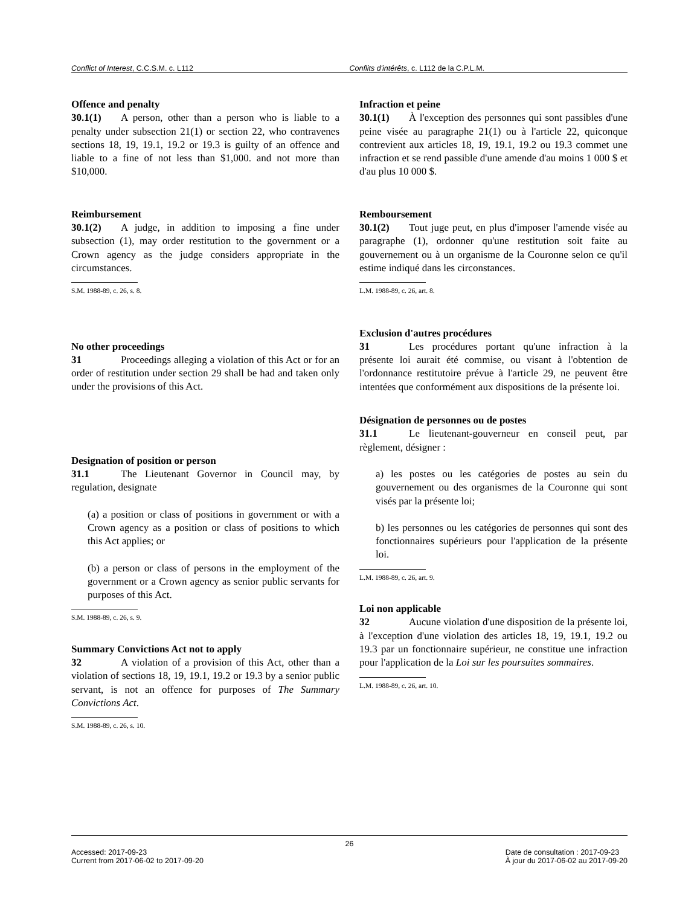Conflict of Interest, C.C.S.M. c. L112 Conflits d'intérêts, c. L112 de la C.P.L.M.
Offence and penalty
30.1(1) A person, other than a person who is liable to a penalty under subsection 21(1) or section 22, who contravenes sections 18, 19, 19.1, 19.2 or 19.3 is guilty of an offence and liable to a fine of not less than $1,000. and not more than $10,000.
Reimbursement
30.1(2) A judge, in addition to imposing a fine under subsection (1), may order restitution to the government or a Crown agency as the judge considers appropriate in the circumstances.
S.M. 1988-89, c. 26, s. 8.
No other proceedings
31 Proceedings alleging a violation of this Act or for an order of restitution under section 29 shall be had and taken only under the provisions of this Act.
Designation of position or person
31.1 The Lieutenant Governor in Council may, by regulation, designate
(a) a position or class of positions in government or with a Crown agency as a position or class of positions to which this Act applies; or
(b) a person or class of persons in the employment of the government or a Crown agency as senior public servants for purposes of this Act.
S.M. 1988-89, c. 26, s. 9.
Summary Convictions Act not to apply
32 A violation of a provision of this Act, other than a violation of sections 18, 19, 19.1, 19.2 or 19.3 by a senior public servant, is not an offence for purposes of The Summary Convictions Act.
S.M. 1988-89, c. 26, s. 10.
Infraction et peine
30.1(1) À l'exception des personnes qui sont passibles d'une peine visée au paragraphe 21(1) ou à l'article 22, quiconque contrevient aux articles 18, 19, 19.1, 19.2 ou 19.3 commet une infraction et se rend passible d'une amende d'au moins 1 000 $ et d'au plus 10 000 $.
Remboursement
30.1(2) Tout juge peut, en plus d'imposer l'amende visée au paragraphe (1), ordonner qu'une restitution soit faite au gouvernement ou à un organisme de la Couronne selon ce qu'il estime indiqué dans les circonstances.
L.M. 1988-89, c. 26, art. 8.
Exclusion d'autres procédures
31 Les procédures portant qu'une infraction à la présente loi aurait été commise, ou visant à l'obtention de l'ordonnance restitutoire prévue à l'article 29, ne peuvent être intentées que conformément aux dispositions de la présente loi.
Désignation de personnes ou de postes
31.1 Le lieutenant-gouverneur en conseil peut, par règlement, désigner :
a) les postes ou les catégories de postes au sein du gouvernement ou des organismes de la Couronne qui sont visés par la présente loi;
b) les personnes ou les catégories de personnes qui sont des fonctionnaires supérieurs pour l'application de la présente loi.
L.M. 1988-89, c. 26, art. 9.
Loi non applicable
32 Aucune violation d'une disposition de la présente loi, à l'exception d'une violation des articles 18, 19, 19.1, 19.2 ou 19.3 par un fonctionnaire supérieur, ne constitue une infraction pour l'application de la Loi sur les poursuites sommaires.
L.M. 1988-89, c. 26, art. 10.
26
Accessed: 2017-09-23
Current from 2017-06-02 to 2017-09-20
Date de consultation : 2017-09-23
À jour du 2017-06-02 au 2017-09-20